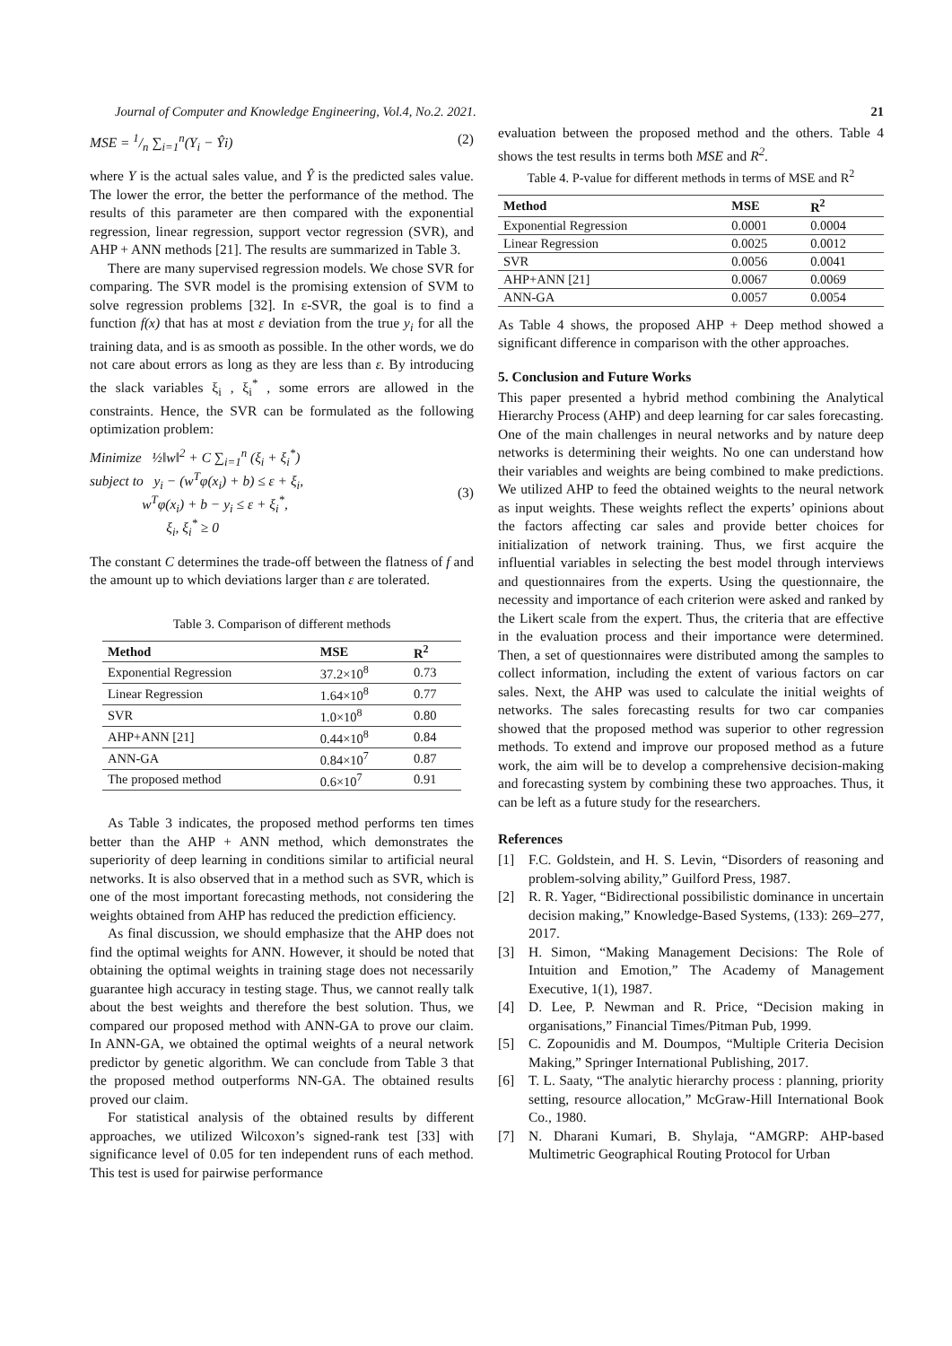Journal of Computer and Knowledge Engineering, Vol.4, No.2. 2021. 21
MSE = 1/n ∑<sub>i=1</sub><sup>n</sup>(Y<sub>i</sub> − Ŷi) (2)
where Y is the actual sales value, and Ŷ is the predicted sales value. The lower the error, the better the performance of the method. The results of this parameter are then compared with the exponential regression, linear regression, support vector regression (SVR), and AHP + ANN methods [21]. The results are summarized in Table 3.
There are many supervised regression models. We chose SVR for comparing. The SVR model is the promising extension of SVM to solve regression problems [32]. In ε-SVR, the goal is to find a function f(x) that has at most ε deviation from the true y<sub>i</sub> for all the training data, and is as smooth as possible. In the other words, we do not care about errors as long as they are less than ε. By introducing the slack variables ξ<sub>i</sub> , ξ<sub>i</sub><sup>*</sup> , some errors are allowed in the constraints. Hence, the SVR can be formulated as the following optimization problem:
Minimize ½‖w‖<sup>2</sup> + C ∑<sub>i=1</sub><sup>n</sup> (ξ<sub>i</sub> + ξ<sub>i</sub><sup>*</sup>)
subject to y<sub>i</sub> − (w<sup>T</sup>φ(x<sub>i</sub>) + b) ≤ ε + ξ<sub>i</sub>,
w<sup>T</sup>φ(x<sub>i</sub>) + b − y<sub>i</sub> ≤ ε + ξ<sub>i</sub><sup>*</sup>,
ξ<sub>i</sub>, ξ<sub>i</sub><sup>*</sup> ≥ 0 (3)
The constant C determines the trade-off between the flatness of f and the amount up to which deviations larger than ε are tolerated.
Table 3. Comparison of different methods
| Method | MSE | R<sup>2</sup> |
| --- | --- | --- |
| Exponential Regression | 37.2×10<sup>8</sup> | 0.73 |
| Linear Regression | 1.64×10<sup>8</sup> | 0.77 |
| SVR | 1.0×10<sup>8</sup> | 0.80 |
| AHP+ANN [21] | 0.44×10<sup>8</sup> | 0.84 |
| ANN-GA | 0.84×10<sup>7</sup> | 0.87 |
| The proposed method | 0.6×10<sup>7</sup> | 0.91 |
As Table 3 indicates, the proposed method performs ten times better than the AHP + ANN method, which demonstrates the superiority of deep learning in conditions similar to artificial neural networks. It is also observed that in a method such as SVR, which is one of the most important forecasting methods, not considering the weights obtained from AHP has reduced the prediction efficiency.
As final discussion, we should emphasize that the AHP does not find the optimal weights for ANN. However, it should be noted that obtaining the optimal weights in training stage does not necessarily guarantee high accuracy in testing stage. Thus, we cannot really talk about the best weights and therefore the best solution. Thus, we compared our proposed method with ANN-GA to prove our claim. In ANN-GA, we obtained the optimal weights of a neural network predictor by genetic algorithm. We can conclude from Table 3 that the proposed method outperforms NN-GA. The obtained results proved our claim.
For statistical analysis of the obtained results by different approaches, we utilized Wilcoxon’s signed-rank test [33] with significance level of 0.05 for ten independent runs of each method. This test is used for pairwise performance
evaluation between the proposed method and the others. Table 4 shows the test results in terms both MSE and R<sup>2</sup>.
Table 4. P-value for different methods in terms of MSE and R<sup>2</sup>
| Method | MSE | R<sup>2</sup> |
| --- | --- | --- |
| Exponential Regression | 0.0001 | 0.0004 |
| Linear Regression | 0.0025 | 0.0012 |
| SVR | 0.0056 | 0.0041 |
| AHP+ANN [21] | 0.0067 | 0.0069 |
| ANN-GA | 0.0057 | 0.0054 |
As Table 4 shows, the proposed AHP + Deep method showed a significant difference in comparison with the other approaches.
5. Conclusion and Future Works
This paper presented a hybrid method combining the Analytical Hierarchy Process (AHP) and deep learning for car sales forecasting. One of the main challenges in neural networks and by nature deep networks is determining their weights. No one can understand how their variables and weights are being combined to make predictions. We utilized AHP to feed the obtained weights to the neural network as input weights. These weights reflect the experts’ opinions about the factors affecting car sales and provide better choices for initialization of network training. Thus, we first acquire the influential variables in selecting the best model through interviews and questionnaires from the experts. Using the questionnaire, the necessity and importance of each criterion were asked and ranked by the Likert scale from the expert. Thus, the criteria that are effective in the evaluation process and their importance were determined. Then, a set of questionnaires were distributed among the samples to collect information, including the extent of various factors on car sales. Next, the AHP was used to calculate the initial weights of networks. The sales forecasting results for two car companies showed that the proposed method was superior to other regression methods. To extend and improve our proposed method as a future work, the aim will be to develop a comprehensive decision-making and forecasting system by combining these two approaches. Thus, it can be left as a future study for the researchers.
References
[1] F.C. Goldstein, and H. S. Levin, “Disorders of reasoning and problem-solving ability,” Guilford Press, 1987.
[2] R. R. Yager, “Bidirectional possibilistic dominance in uncertain decision making,” Knowledge-Based Systems, (133): 269–277, 2017.
[3] H. Simon, “Making Management Decisions: The Role of Intuition and Emotion,” The Academy of Management Executive, 1(1), 1987.
[4] D. Lee, P. Newman and R. Price, “Decision making in organisations,” Financial Times/Pitman Pub, 1999.
[5] C. Zopounidis and M. Doumpos, “Multiple Criteria Decision Making,” Springer International Publishing, 2017.
[6] T. L. Saaty, “The analytic hierarchy process : planning, priority setting, resource allocation,” McGraw-Hill International Book Co., 1980.
[7] N. Dharani Kumari, B. Shylaja, “AMGRP: AHP-based Multimetric Geographical Routing Protocol for Urban